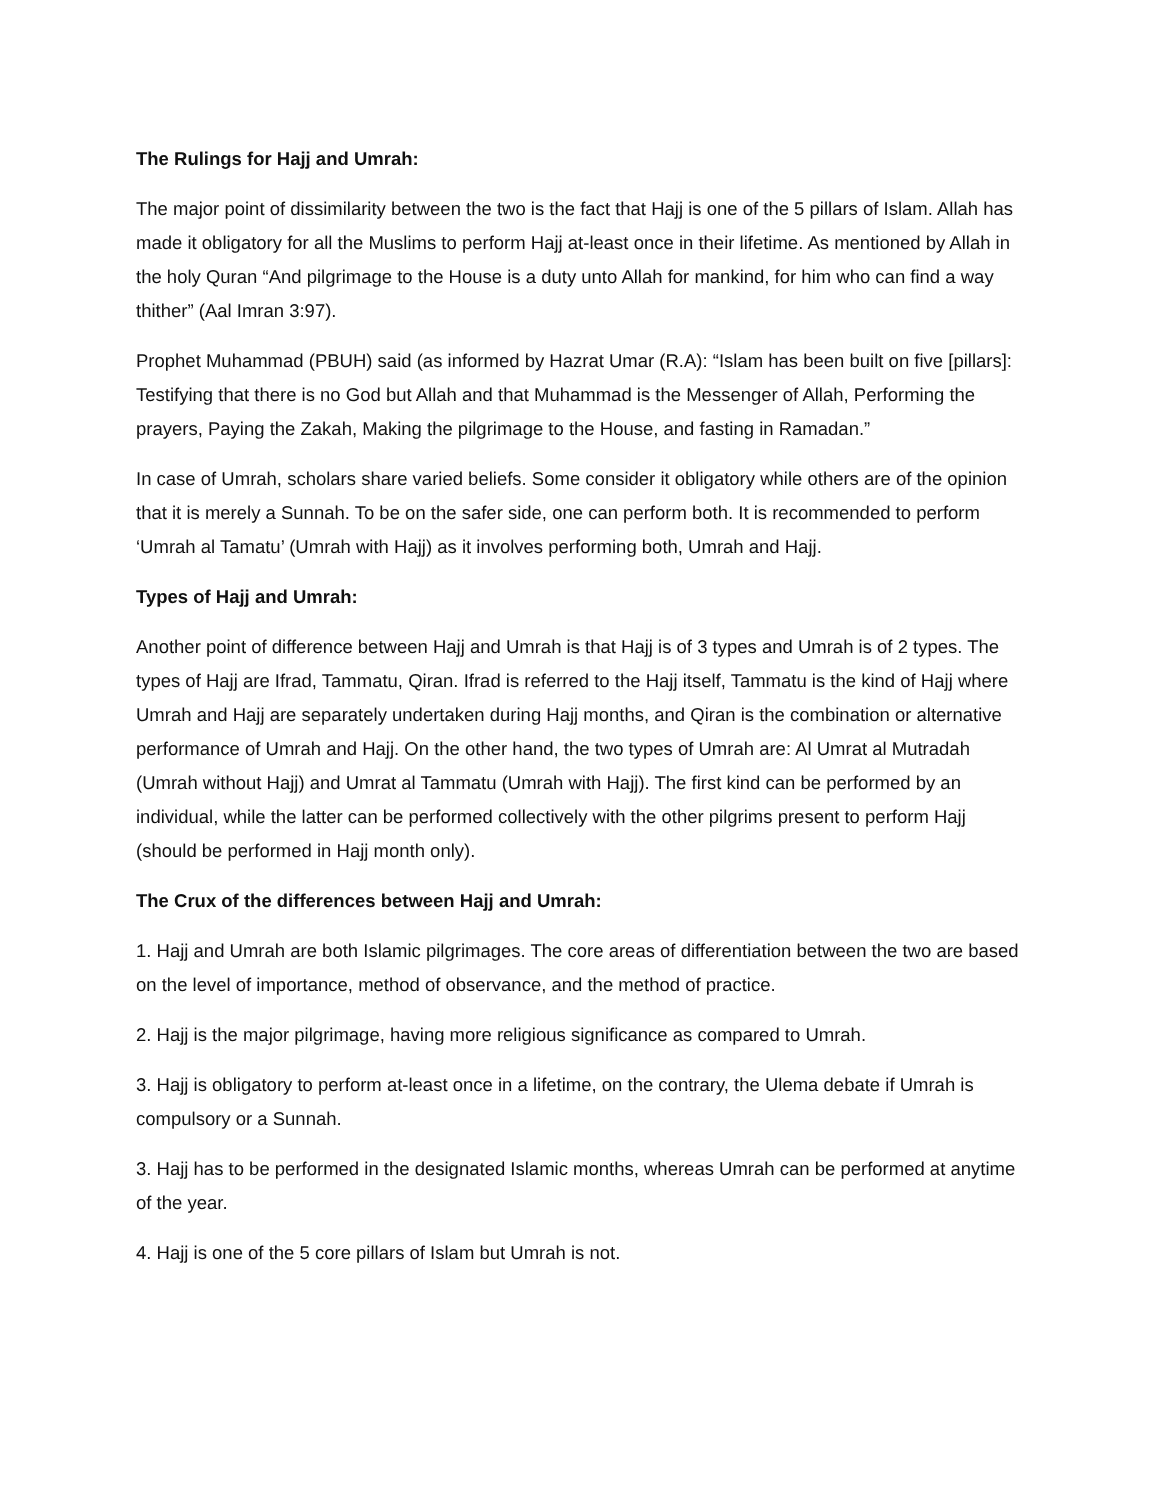The Rulings for Hajj and Umrah:
The major point of dissimilarity between the two is the fact that Hajj is one of the 5 pillars of Islam. Allah has made it obligatory for all the Muslims to perform Hajj at-least once in their lifetime. As mentioned by Allah in the holy Quran “And pilgrimage to the House is a duty unto Allah for mankind, for him who can find a way thither” (Aal Imran 3:97).
Prophet Muhammad (PBUH) said (as informed by Hazrat Umar (R.A): “Islam has been built on five [pillars]: Testifying that there is no God but Allah and that Muhammad is the Messenger of Allah, Performing the prayers, Paying the Zakah, Making the pilgrimage to the House, and fasting in Ramadan.”
In case of Umrah, scholars share varied beliefs. Some consider it obligatory while others are of the opinion that it is merely a Sunnah. To be on the safer side, one can perform both. It is recommended to perform ‘Umrah al Tamatu’ (Umrah with Hajj) as it involves performing both, Umrah and Hajj.
Types of Hajj and Umrah:
Another point of difference between Hajj and Umrah is that Hajj is of 3 types and Umrah is of 2 types. The types of Hajj are Ifrad, Tammatu, Qiran. Ifrad is referred to the Hajj itself, Tammatu is the kind of Hajj where Umrah and Hajj are separately undertaken during Hajj months, and Qiran is the combination or alternative performance of Umrah and Hajj. On the other hand, the two types of Umrah are: Al Umrat al Mutradah (Umrah without Hajj) and Umrat al Tammatu (Umrah with Hajj). The first kind can be performed by an individual, while the latter can be performed collectively with the other pilgrims present to perform Hajj (should be performed in Hajj month only).
The Crux of the differences between Hajj and Umrah:
1. Hajj and Umrah are both Islamic pilgrimages. The core areas of differentiation between the two are based on the level of importance, method of observance, and the method of practice.
2. Hajj is the major pilgrimage, having more religious significance as compared to Umrah.
3. Hajj is obligatory to perform at-least once in a lifetime, on the contrary, the Ulema debate if Umrah is compulsory or a Sunnah.
3. Hajj has to be performed in the designated Islamic months, whereas Umrah can be performed at anytime of the year.
4. Hajj is one of the 5 core pillars of Islam but Umrah is not.